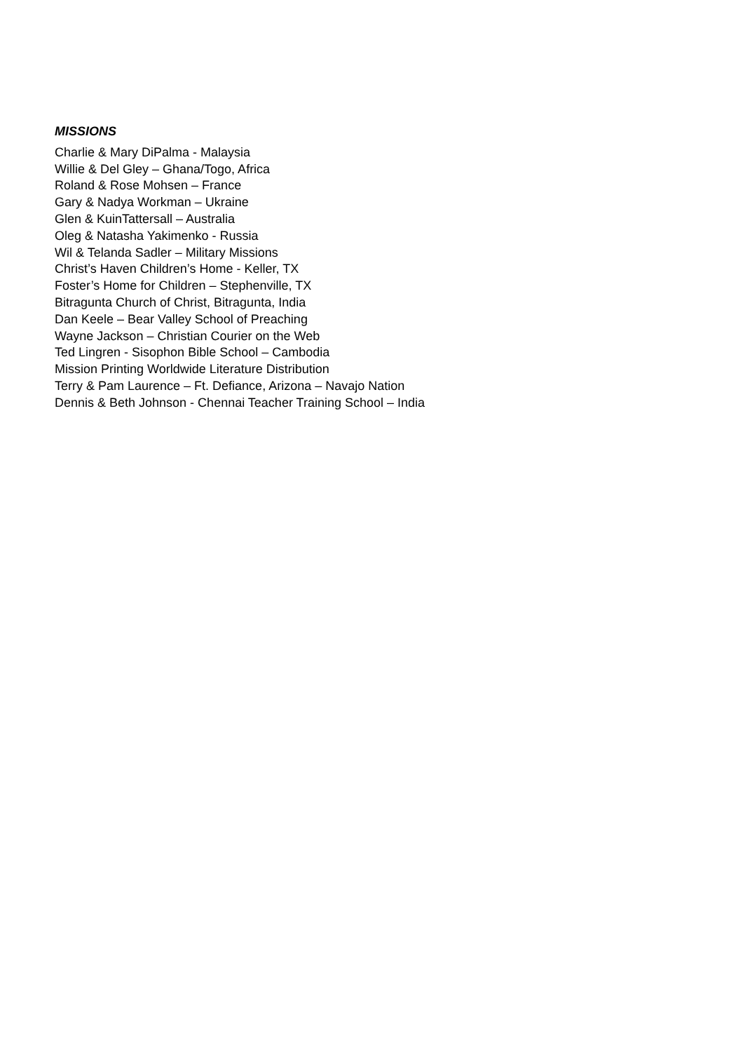MISSIONS
Charlie & Mary DiPalma - Malaysia
Willie & Del Gley – Ghana/Togo, Africa
Roland & Rose Mohsen – France
Gary & Nadya Workman – Ukraine
Glen & KuinTattersall – Australia
Oleg & Natasha Yakimenko - Russia
Wil & Telanda Sadler – Military Missions
Christ’s Haven Children’s Home - Keller, TX
Foster’s Home for Children – Stephenville, TX
Bitragunta Church of Christ, Bitragunta, India
Dan Keele – Bear Valley School of Preaching
Wayne Jackson – Christian Courier on the Web
Ted Lingren - Sisophon Bible School – Cambodia
Mission Printing Worldwide Literature Distribution
Terry & Pam Laurence – Ft. Defiance, Arizona – Navajo Nation
Dennis & Beth Johnson - Chennai Teacher Training School – India